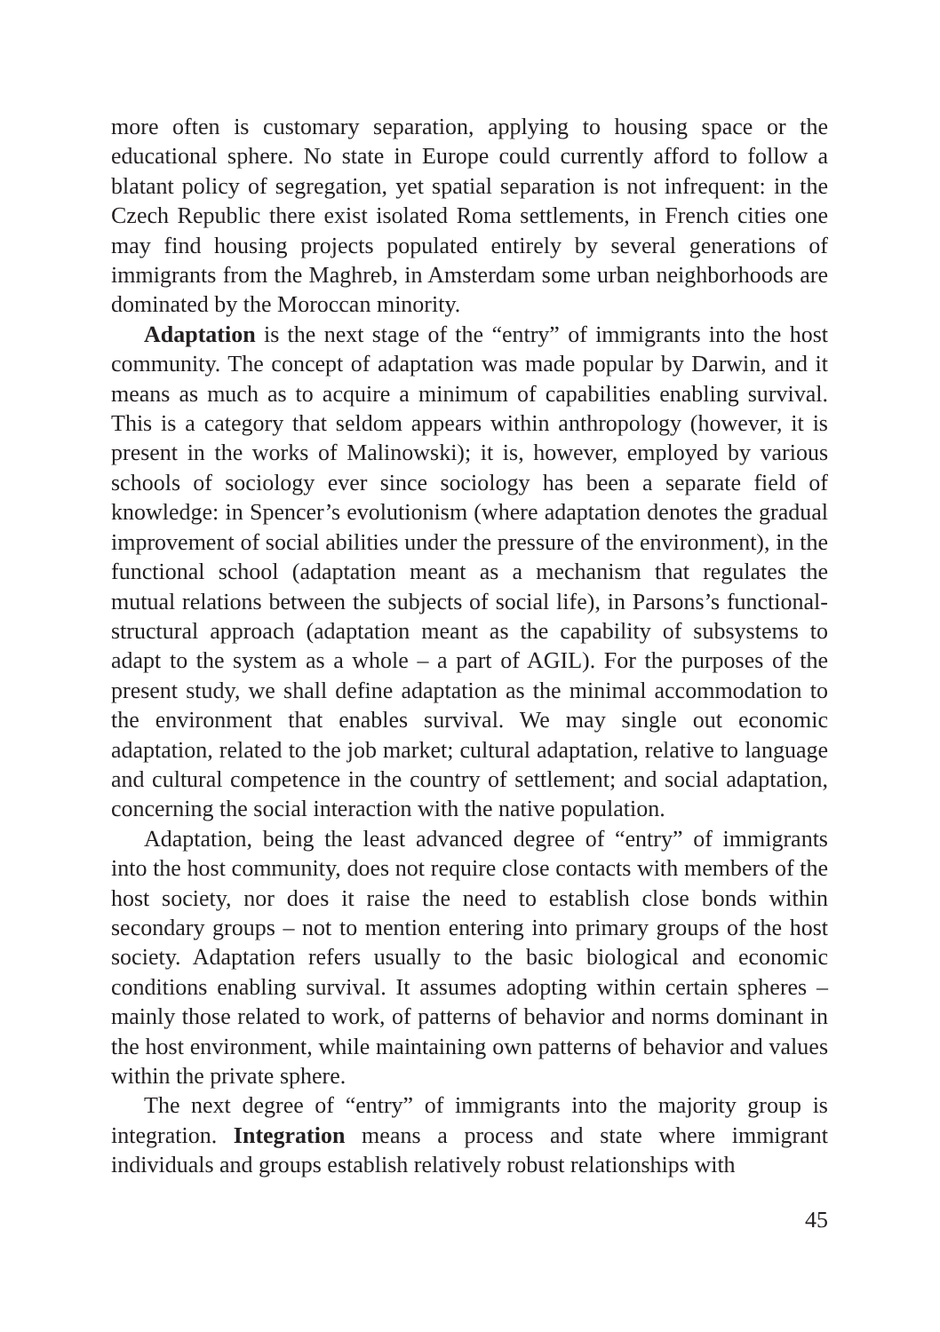more often is customary separation, applying to housing space or the educational sphere. No state in Europe could currently afford to follow a blatant policy of segregation, yet spatial separation is not infrequent: in the Czech Republic there exist isolated Roma settlements, in French cities one may find housing projects populated entirely by several generations of immigrants from the Maghreb, in Amsterdam some urban neighborhoods are dominated by the Moroccan minority.
Adaptation is the next stage of the “entry” of immigrants into the host community. The concept of adaptation was made popular by Darwin, and it means as much as to acquire a minimum of capabilities enabling survival. This is a category that seldom appears within anthropology (however, it is present in the works of Malinowski); it is, however, employed by various schools of sociology ever since sociology has been a separate field of knowledge: in Spencer’s evolutionism (where adaptation denotes the gradual improvement of social abilities under the pressure of the environment), in the functional school (adaptation meant as a mechanism that regulates the mutual relations between the subjects of social life), in Parsons’s functional-structural approach (adaptation meant as the capability of subsystems to adapt to the system as a whole – a part of AGIL). For the purposes of the present study, we shall define adaptation as the minimal accommodation to the environment that enables survival. We may single out economic adaptation, related to the job market; cultural adaptation, relative to language and cultural competence in the country of settlement; and social adaptation, concerning the social interaction with the native population.
Adaptation, being the least advanced degree of “entry” of immigrants into the host community, does not require close contacts with members of the host society, nor does it raise the need to establish close bonds within secondary groups – not to mention entering into primary groups of the host society. Adaptation refers usually to the basic biological and economic conditions enabling survival. It assumes adopting within certain spheres – mainly those related to work, of patterns of behavior and norms dominant in the host environment, while maintaining own patterns of behavior and values within the private sphere.
The next degree of “entry” of immigrants into the majority group is integration. Integration means a process and state where immigrant individuals and groups establish relatively robust relationships with
45